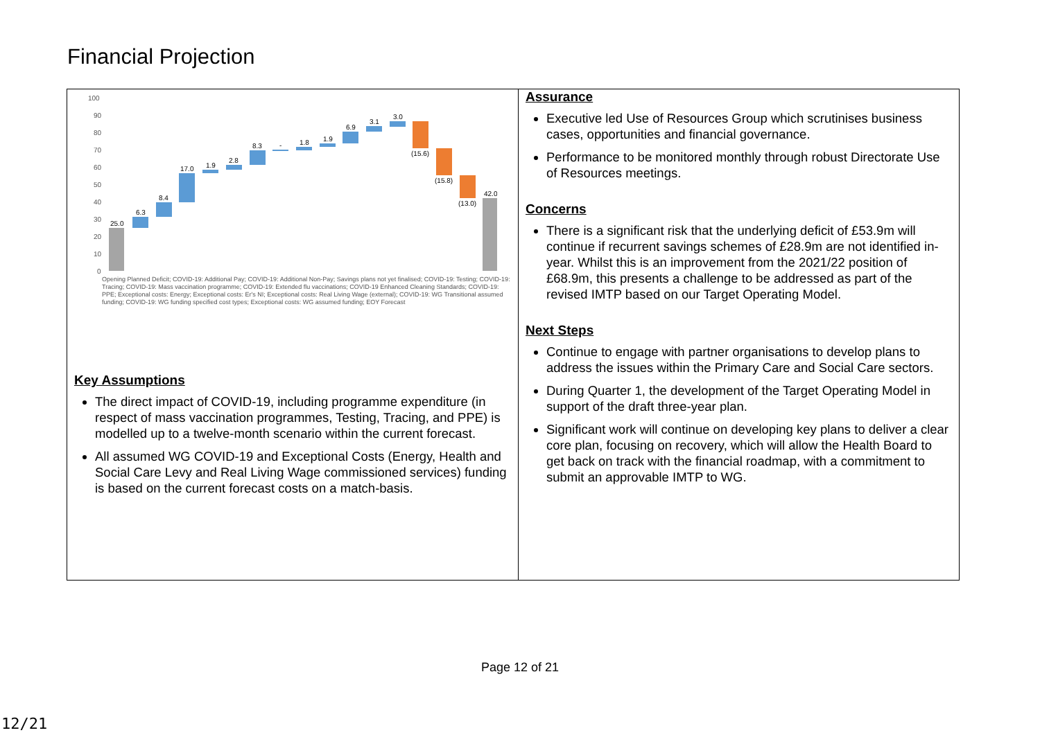Financial Projection
100
90
80
70
60
50
40
30
20
10
0
25.0
6.3
8.4
17.0
1.9
2.8
8.3
-
1.8
1.9
6.9
3.1
3.0
(15.6)
(15.8)
(13.0)
42.0
Opening Planned Deficit; COVID-19: Additional Pay; COVID-19: Additional Non-Pay; Savings plans not yet finalised; COVID-19: Testing; COVID-19: Tracing; COVID-19: Mass vaccination programme; COVID-19: Extended flu vaccinations; COVID-19 Enhanced Cleaning Standards; COVID-19: PPE; Exceptional costs: Energy; Exceptional costs: Er's NI; Exceptional costs: Real Living Wage (external); COVID-19: WG Transitional assumed funding; COVID-19: WG funding specified cost types; Exceptional costs: WG assumed funding; EOY Forecast
Key Assumptions
The direct impact of COVID-19, including programme expenditure (in respect of mass vaccination programmes, Testing, Tracing, and PPE) is modelled up to a twelve-month scenario within the current forecast.
All assumed WG COVID-19 and Exceptional Costs (Energy, Health and Social Care Levy and Real Living Wage commissioned services) funding is based on the current forecast costs on a match-basis.
Assurance
Executive led Use of Resources Group which scrutinises business cases, opportunities and financial governance.
Performance to be monitored monthly through robust Directorate Use of Resources meetings.
Concerns
There is a significant risk that the underlying deficit of £53.9m will continue if recurrent savings schemes of £28.9m are not identified in-year. Whilst this is an improvement from the 2021/22 position of £68.9m, this presents a challenge to be addressed as part of the revised IMTP based on our Target Operating Model.
Next Steps
Continue to engage with partner organisations to develop plans to address the issues within the Primary Care and Social Care sectors.
During Quarter 1, the development of the Target Operating Model in support of the draft three-year plan.
Significant work will continue on developing key plans to deliver a clear core plan, focusing on recovery, which will allow the Health Board to get back on track with the financial roadmap, with a commitment to submit an approvable IMTP to WG.
Page 12 of 21
12/21